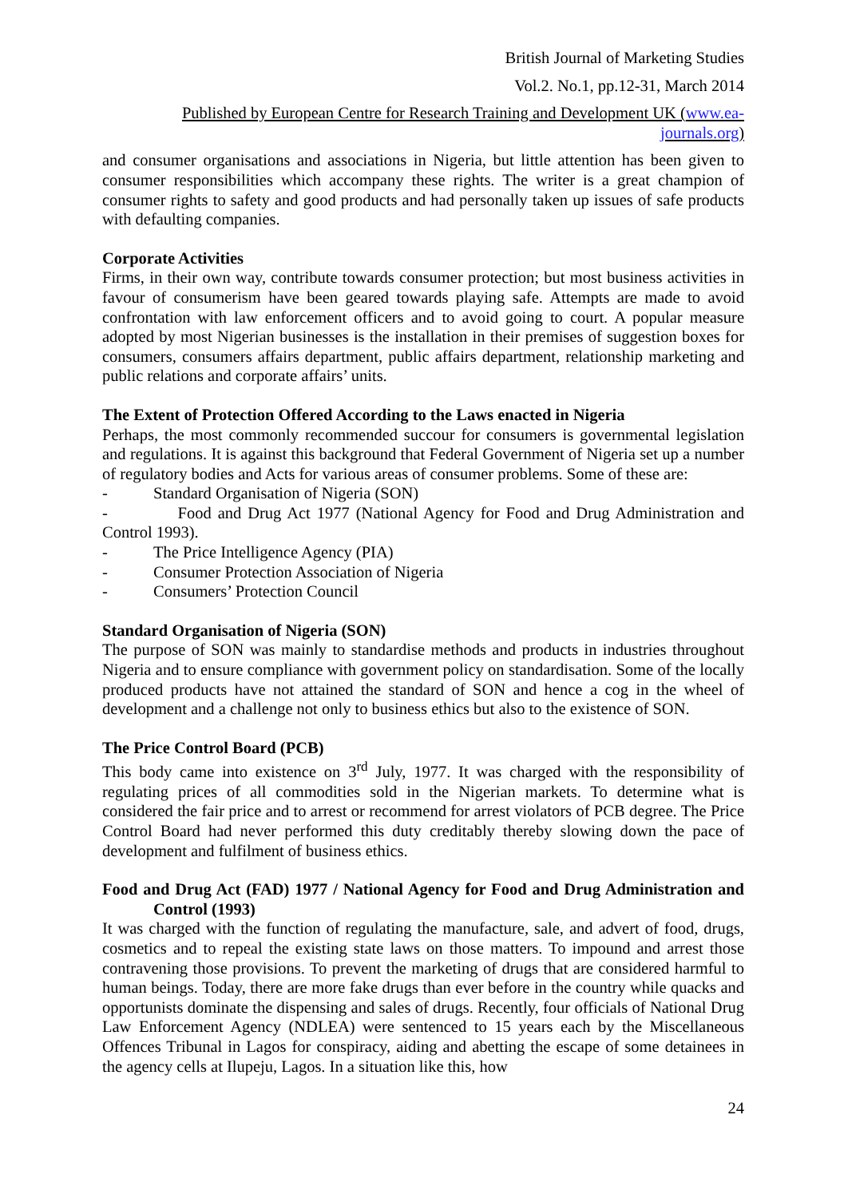British Journal of Marketing Studies
Vol.2. No.1, pp.12-31, March 2014
Published by European Centre for Research Training and Development UK (www.ea-journals.org)
and consumer organisations and associations in Nigeria, but little attention has been given to consumer responsibilities which accompany these rights. The writer is a great champion of consumer rights to safety and good products and had personally taken up issues of safe products with defaulting companies.
Corporate Activities
Firms, in their own way, contribute towards consumer protection; but most business activities in favour of consumerism have been geared towards playing safe. Attempts are made to avoid confrontation with law enforcement officers and to avoid going to court. A popular measure adopted by most Nigerian businesses is the installation in their premises of suggestion boxes for consumers, consumers affairs department, public affairs department, relationship marketing and public relations and corporate affairs’ units.
The Extent of Protection Offered According to the Laws enacted in Nigeria
Perhaps, the most commonly recommended succour for consumers is governmental legislation and regulations. It is against this background that Federal Government of Nigeria set up a number of regulatory bodies and Acts for various areas of consumer problems. Some of these are:
- Standard Organisation of Nigeria (SON)
- Food and Drug Act 1977 (National Agency for Food and Drug Administration and Control 1993).
- The Price Intelligence Agency (PIA)
- Consumer Protection Association of Nigeria
- Consumers’ Protection Council
Standard Organisation of Nigeria (SON)
The purpose of SON was mainly to standardise methods and products in industries throughout Nigeria and to ensure compliance with government policy on standardisation. Some of the locally produced products have not attained the standard of SON and hence a cog in the wheel of development and a challenge not only to business ethics but also to the existence of SON.
The Price Control Board (PCB)
This body came into existence on 3<sup>rd</sup> July, 1977. It was charged with the responsibility of regulating prices of all commodities sold in the Nigerian markets. To determine what is considered the fair price and to arrest or recommend for arrest violators of PCB degree. The Price Control Board had never performed this duty creditably thereby slowing down the pace of development and fulfilment of business ethics.
Food and Drug Act (FAD) 1977 / National Agency for Food and Drug Administration and Control (1993)
It was charged with the function of regulating the manufacture, sale, and advert of food, drugs, cosmetics and to repeal the existing state laws on those matters. To impound and arrest those contravening those provisions. To prevent the marketing of drugs that are considered harmful to human beings. Today, there are more fake drugs than ever before in the country while quacks and opportunists dominate the dispensing and sales of drugs. Recently, four officials of National Drug Law Enforcement Agency (NDLEA) were sentenced to 15 years each by the Miscellaneous Offences Tribunal in Lagos for conspiracy, aiding and abetting the escape of some detainees in the agency cells at Ilupeju, Lagos. In a situation like this, how
24